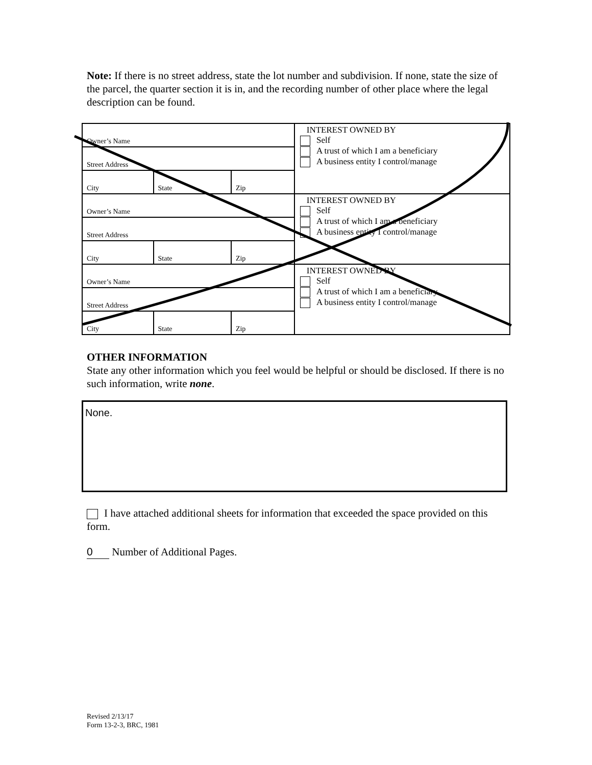Note: If there is no street address, state the lot number and subdivision. If none, state the size of the parcel, the quarter section it is in, and the recording number of other place where the legal description can be found.
| Owner’s Name | | | INTEREST OWNED BY Self A trust of which I am a beneficiary A business entity I control/manage |
| Street Address | | | |
| City | State | Zip | |
| Owner’s Name | | | INTEREST OWNED BY Self A trust of which I am a beneficiary A business entity I control/manage |
| Street Address | | | |
| City | State | Zip | |
| Owner’s Name | | | INTEREST OWNED BY Self A trust of which I am a beneficiary A business entity I control/manage |
| Street Address | | | |
| City | State | Zip | |
OTHER INFORMATION
State any other information which you feel would be helpful or should be disclosed. If there is no such information, write none.
None.
I have attached additional sheets for information that exceeded the space provided on this form.
0 Number of Additional Pages.
Revised 2/13/17
Form 13-2-3, BRC, 1981